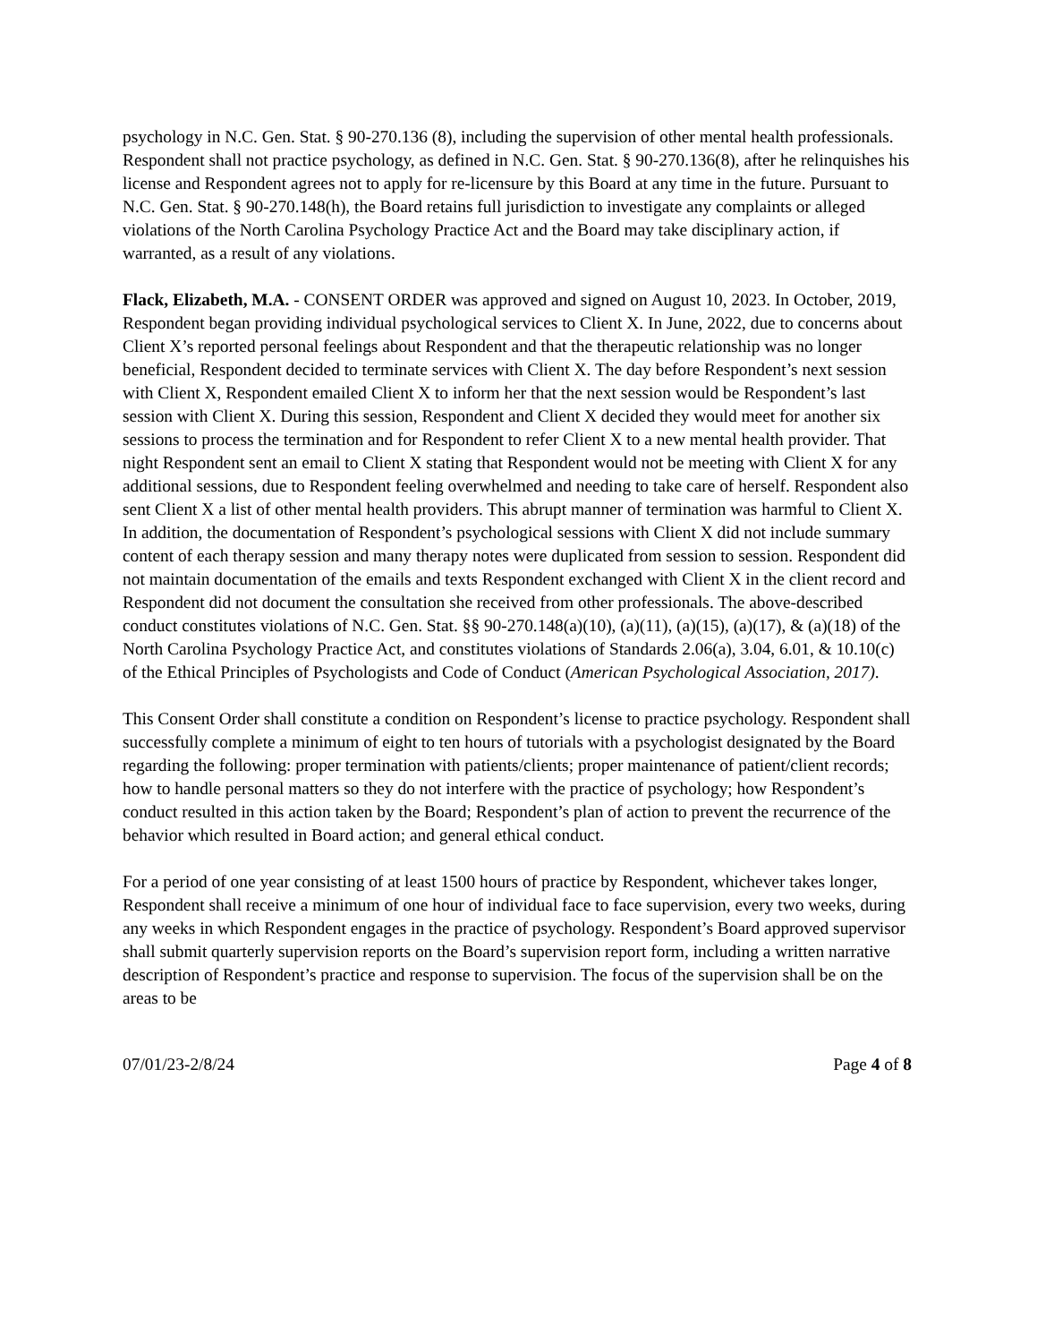psychology in N.C. Gen. Stat. § 90-270.136 (8), including the supervision of other mental health professionals. Respondent shall not practice psychology, as defined in N.C. Gen. Stat. § 90-270.136(8), after he relinquishes his license and Respondent agrees not to apply for re-licensure by this Board at any time in the future. Pursuant to N.C. Gen. Stat. § 90-270.148(h), the Board retains full jurisdiction to investigate any complaints or alleged violations of the North Carolina Psychology Practice Act and the Board may take disciplinary action, if warranted, as a result of any violations.
Flack, Elizabeth, M.A. - CONSENT ORDER was approved and signed on August 10, 2023. In October, 2019, Respondent began providing individual psychological services to Client X. In June, 2022, due to concerns about Client X’s reported personal feelings about Respondent and that the therapeutic relationship was no longer beneficial, Respondent decided to terminate services with Client X. The day before Respondent’s next session with Client X, Respondent emailed Client X to inform her that the next session would be Respondent’s last session with Client X. During this session, Respondent and Client X decided they would meet for another six sessions to process the termination and for Respondent to refer Client X to a new mental health provider. That night Respondent sent an email to Client X stating that Respondent would not be meeting with Client X for any additional sessions, due to Respondent feeling overwhelmed and needing to take care of herself. Respondent also sent Client X a list of other mental health providers. This abrupt manner of termination was harmful to Client X. In addition, the documentation of Respondent’s psychological sessions with Client X did not include summary content of each therapy session and many therapy notes were duplicated from session to session. Respondent did not maintain documentation of the emails and texts Respondent exchanged with Client X in the client record and Respondent did not document the consultation she received from other professionals. The above-described conduct constitutes violations of N.C. Gen. Stat. §§ 90-270.148(a)(10), (a)(11), (a)(15), (a)(17), & (a)(18) of the North Carolina Psychology Practice Act, and constitutes violations of Standards 2.06(a), 3.04, 6.01, & 10.10(c) of the Ethical Principles of Psychologists and Code of Conduct (American Psychological Association, 2017).
This Consent Order shall constitute a condition on Respondent’s license to practice psychology. Respondent shall successfully complete a minimum of eight to ten hours of tutorials with a psychologist designated by the Board regarding the following: proper termination with patients/clients; proper maintenance of patient/client records; how to handle personal matters so they do not interfere with the practice of psychology; how Respondent’s conduct resulted in this action taken by the Board; Respondent’s plan of action to prevent the recurrence of the behavior which resulted in Board action; and general ethical conduct.
For a period of one year consisting of at least 1500 hours of practice by Respondent, whichever takes longer, Respondent shall receive a minimum of one hour of individual face to face supervision, every two weeks, during any weeks in which Respondent engages in the practice of psychology. Respondent’s Board approved supervisor shall submit quarterly supervision reports on the Board’s supervision report form, including a written narrative description of Respondent’s practice and response to supervision. The focus of the supervision shall be on the areas to be
07/01/23-2/8/24 Page 4 of 8